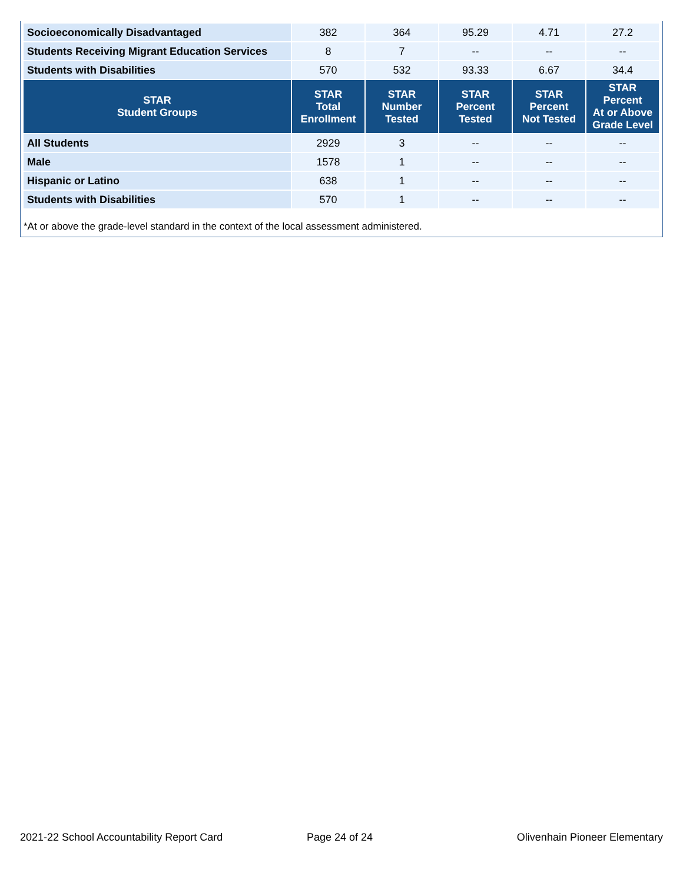| Socioeconomically Disadvantaged | 382 | 364 | 95.29 | 4.71 | 27.2 |
| Students Receiving Migrant Education Services | 8 | 7 | -- | -- | -- |
| Students with Disabilities | 570 | 532 | 93.33 | 6.67 | 34.4 |
| STAR Student Groups | STAR Total Enrollment | STAR Number Tested | STAR Percent Tested | STAR Percent Not Tested | STAR Percent At or Above Grade Level |
| All Students | 2929 | 3 | -- | -- | -- |
| Male | 1578 | 1 | -- | -- | -- |
| Hispanic or Latino | 638 | 1 | -- | -- | -- |
| Students with Disabilities | 570 | 1 | -- | -- | -- |
*At or above the grade-level standard in the context of the local assessment administered.
2021-22 School Accountability Report Card
Page 24 of 24 Olivenhain Pioneer Elementary